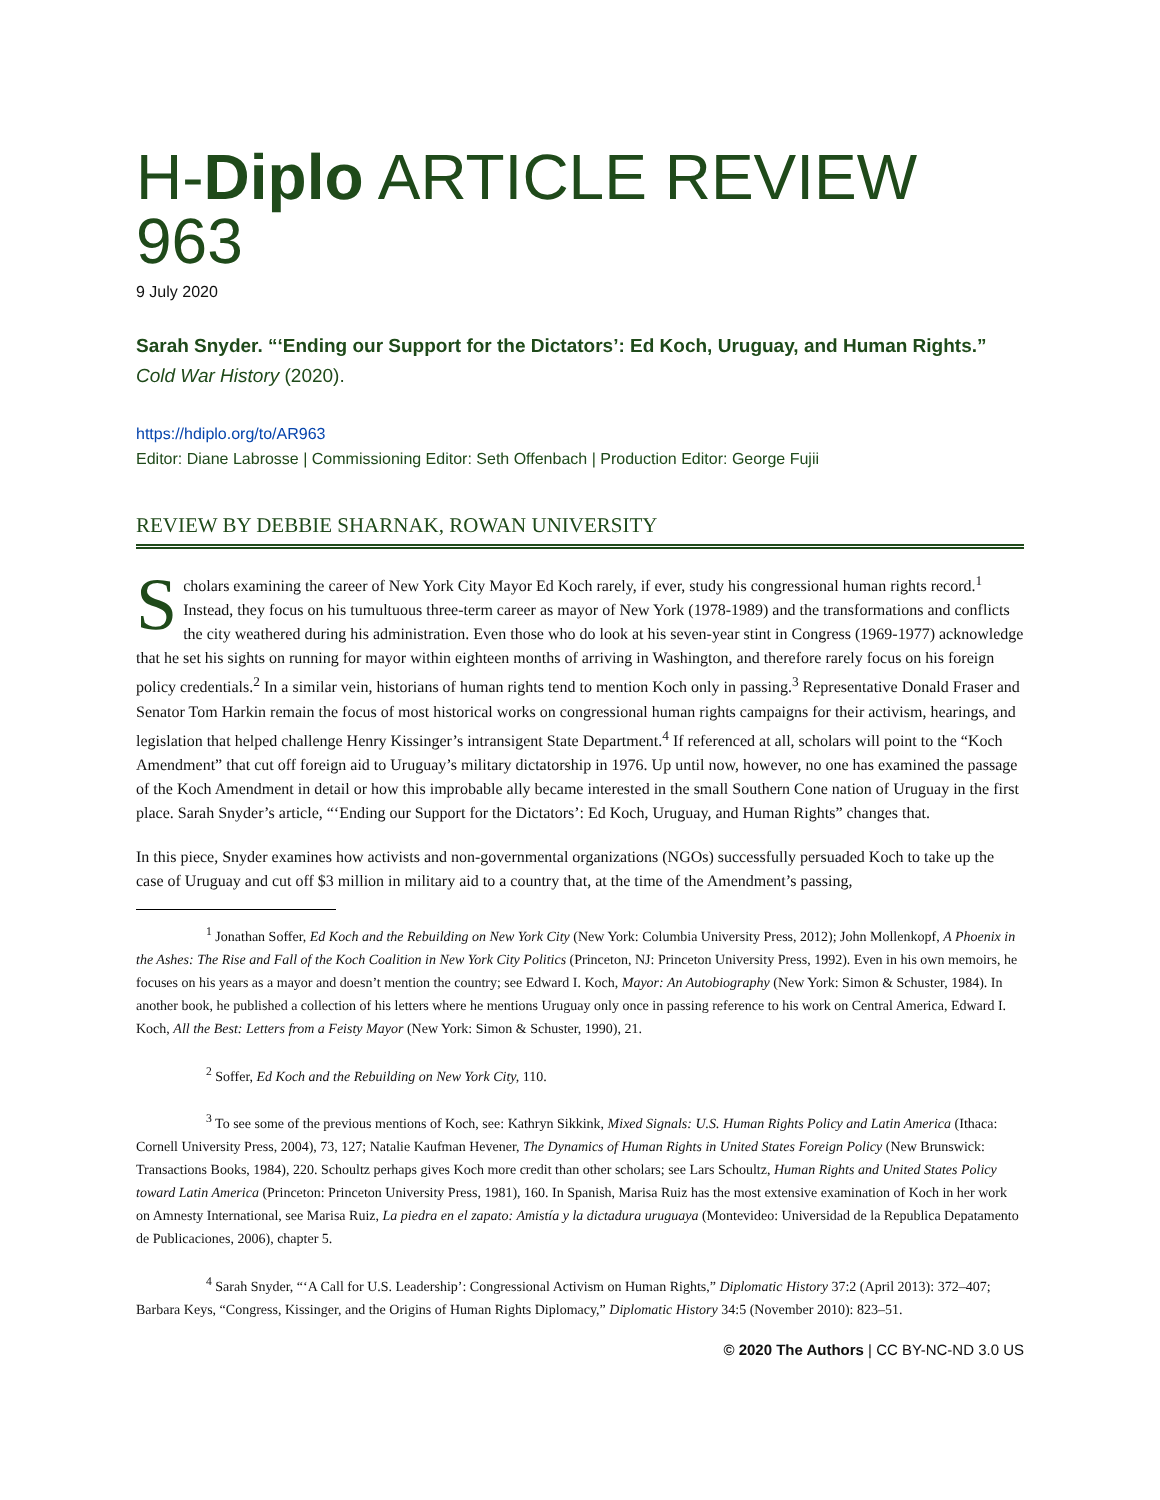H-Diplo ARTICLE REVIEW 963
9 July 2020
Sarah Snyder. “‘Ending our Support for the Dictators’: Ed Koch, Uruguay, and Human Rights.” Cold War History (2020).
https://hdiplo.org/to/AR963
Editor: Diane Labrosse | Commissioning Editor: Seth Offenbach | Production Editor: George Fujii
REVIEW BY DEBBIE SHARNAK, ROWAN UNIVERSITY
Scholars examining the career of New York City Mayor Ed Koch rarely, if ever, study his congressional human rights record.<sup>1</sup> Instead, they focus on his tumultuous three-term career as mayor of New York (1978-1989) and the transformations and conflicts the city weathered during his administration. Even those who do look at his seven-year stint in Congress (1969-1977) acknowledge that he set his sights on running for mayor within eighteen months of arriving in Washington, and therefore rarely focus on his foreign policy credentials.<sup>2</sup> In a similar vein, historians of human rights tend to mention Koch only in passing.<sup>3</sup> Representative Donald Fraser and Senator Tom Harkin remain the focus of most historical works on congressional human rights campaigns for their activism, hearings, and legislation that helped challenge Henry Kissinger’s intransigent State Department.<sup>4</sup> If referenced at all, scholars will point to the “Koch Amendment” that cut off foreign aid to Uruguay’s military dictatorship in 1976. Up until now, however, no one has examined the passage of the Koch Amendment in detail or how this improbable ally became interested in the small Southern Cone nation of Uruguay in the first place. Sarah Snyder’s article, “‘Ending our Support for the Dictators’: Ed Koch, Uruguay, and Human Rights” changes that.
In this piece, Snyder examines how activists and non-governmental organizations (NGOs) successfully persuaded Koch to take up the case of Uruguay and cut off $3 million in military aid to a country that, at the time of the Amendment’s passing,
<sup>1</sup> Jonathan Soffer, Ed Koch and the Rebuilding on New York City (New York: Columbia University Press, 2012); John Mollenkopf, A Phoenix in the Ashes: The Rise and Fall of the Koch Coalition in New York City Politics (Princeton, NJ: Princeton University Press, 1992). Even in his own memoirs, he focuses on his years as a mayor and doesn’t mention the country; see Edward I. Koch, Mayor: An Autobiography (New York: Simon & Schuster, 1984). In another book, he published a collection of his letters where he mentions Uruguay only once in passing reference to his work on Central America, Edward I. Koch, All the Best: Letters from a Feisty Mayor (New York: Simon & Schuster, 1990), 21.
<sup>2</sup> Soffer, Ed Koch and the Rebuilding on New York City, 110.
<sup>3</sup> To see some of the previous mentions of Koch, see: Kathryn Sikkink, Mixed Signals: U.S. Human Rights Policy and Latin America (Ithaca: Cornell University Press, 2004), 73, 127; Natalie Kaufman Hevener, The Dynamics of Human Rights in United States Foreign Policy (New Brunswick: Transactions Books, 1984), 220. Schoultz perhaps gives Koch more credit than other scholars; see Lars Schoultz, Human Rights and United States Policy toward Latin America (Princeton: Princeton University Press, 1981), 160. In Spanish, Marisa Ruiz has the most extensive examination of Koch in her work on Amnesty International, see Marisa Ruiz, La piedra en el zapato: Amistía y la dictadura uruguaya (Montevideo: Universidad de la Republica Depatamento de Publicaciones, 2006), chapter 5.
<sup>4</sup> Sarah Snyder, “‘A Call for U.S. Leadership’: Congressional Activism on Human Rights,” Diplomatic History 37:2 (April 2013): 372–407; Barbara Keys, “Congress, Kissinger, and the Origins of Human Rights Diplomacy,” Diplomatic History 34:5 (November 2010): 823–51.
© 2020 The Authors | CC BY-NC-ND 3.0 US